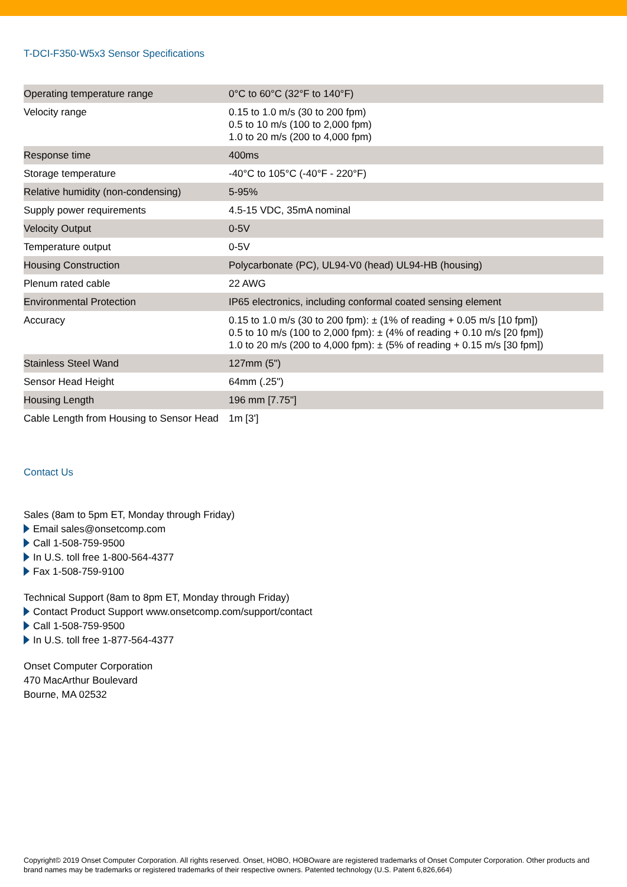T-DCI-F350-W5x3 Sensor Specifications
| Operating temperature range | 0°C to 60°C (32°F to 140°F) |
| Velocity range | 0.15 to 1.0 m/s (30 to 200 fpm) 0.5 to 10 m/s (100 to 2,000 fpm) 1.0 to 20 m/s (200 to 4,000 fpm) |
| Response time | 400ms |
| Storage temperature | -40°C to 105°C (-40°F - 220°F) |
| Relative humidity (non-condensing) | 5-95% |
| Supply power requirements | 4.5-15 VDC, 35mA nominal |
| Velocity Output | 0-5V |
| Temperature output | 0-5V |
| Housing Construction | Polycarbonate (PC), UL94-V0 (head) UL94-HB (housing) |
| Plenum rated cable | 22 AWG |
| Environmental Protection | IP65 electronics, including conformal coated sensing element |
| Accuracy | 0.15 to 1.0 m/s (30 to 200 fpm): ± (1% of reading + 0.05 m/s [10 fpm]) 0.5 to 10 m/s (100 to 2,000 fpm): ± (4% of reading + 0.10 m/s [20 fpm]) 1.0 to 20 m/s (200 to 4,000 fpm): ± (5% of reading + 0.15 m/s [30 fpm]) |
| Stainless Steel Wand | 127mm (5") |
| Sensor Head Height | 64mm (.25") |
| Housing Length | 196 mm [7.75"] |
| Cable Length from Housing to Sensor Head | 1m [3'] |
Contact Us
Sales (8am to 5pm ET, Monday through Friday)
Email sales@onsetcomp.com
Call 1-508-759-9500
In U.S. toll free 1-800-564-4377
Fax 1-508-759-9100
Technical Support (8am to 8pm ET, Monday through Friday)
Contact Product Support www.onsetcomp.com/support/contact
Call 1-508-759-9500
In U.S. toll free 1-877-564-4377
Onset Computer Corporation
470 MacArthur Boulevard
Bourne, MA 02532
Copyright© 2019 Onset Computer Corporation. All rights reserved. Onset, HOBO, HOBOware are registered trademarks of Onset Computer Corporation. Other products and brand names may be trademarks or registered trademarks of their respective owners. Patented technology (U.S. Patent 6,826,664)